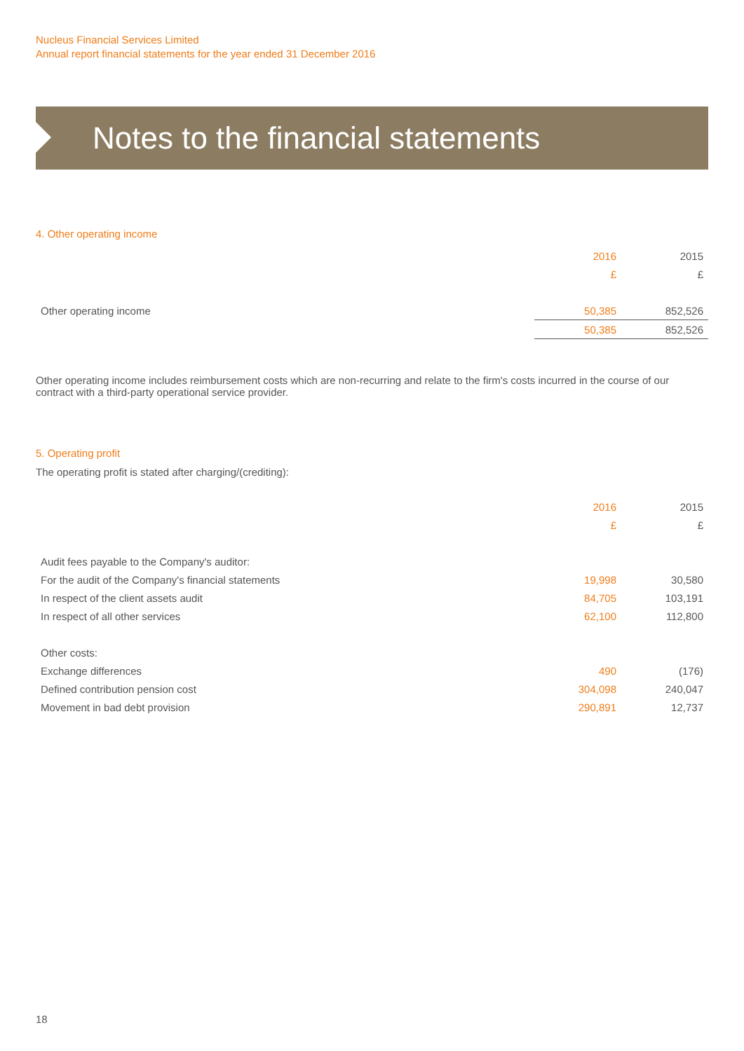Nucleus Financial Services Limited
Annual report financial statements for the year ended 31 December 2016
Notes to the financial statements
4. Other operating income
| | 2016 | 2015 |
| --- | --- | --- |
| | £ | £ |
| Other operating income | 50,385 | 852,526 |
| | 50,385 | 852,526 |
Other operating income includes reimbursement costs which are non-recurring and relate to the firm's costs incurred in the course of our contract with a third-party operational service provider.
5. Operating profit
The operating profit is stated after charging/(crediting):
| | 2016 | 2015 |
| --- | --- | --- |
| | £ | £ |
| Audit fees payable to the Company's auditor: | | |
| For the audit of the Company's financial statements | 19,998 | 30,580 |
| In respect of the client assets audit | 84,705 | 103,191 |
| In respect of all other services | 62,100 | 112,800 |
| Other costs: | | |
| Exchange differences | 490 | (176) |
| Defined contribution pension cost | 304,098 | 240,047 |
| Movement in bad debt provision | 290,891 | 12,737 |
18